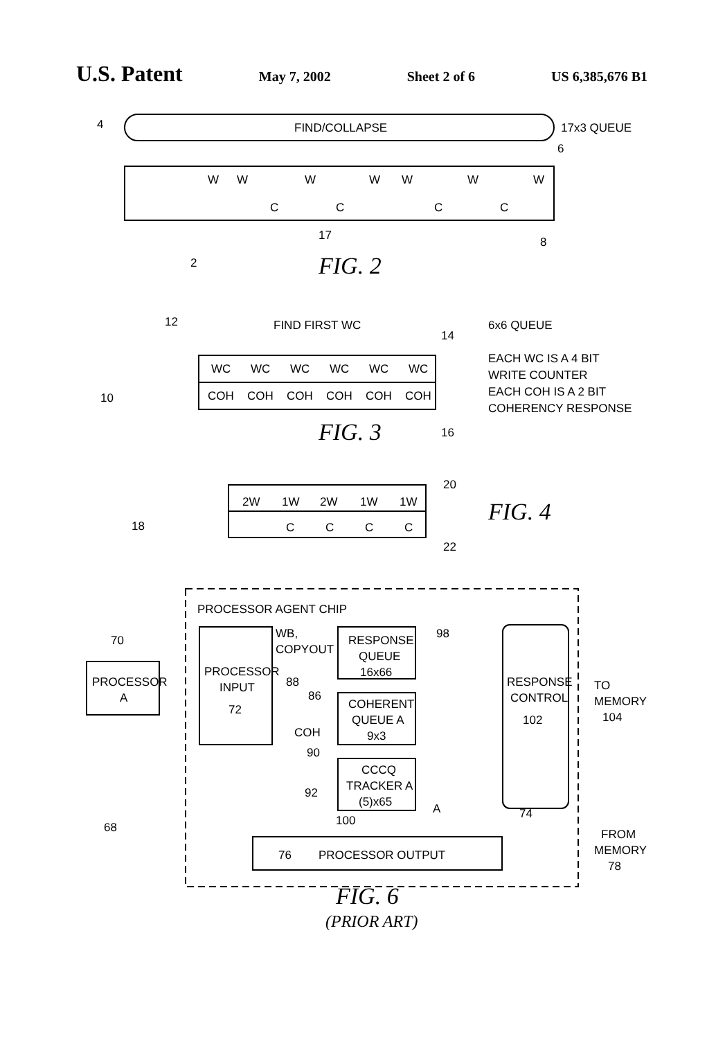U.S. Patent May 7, 2002 Sheet 2 of 6 US 6,385,676 B1
FIND/COLLAPSE
17x3 QUEUE
4
6
W
W
W
W
W
W
W
C
C
C
C
17
2
8
FIG. 2
FIND FIRST WC
6x6 QUEUE
12
14
EACH WC IS A 4 BIT
WRITE COUNTER
EACH COH IS A 2 BIT
COHERENCY RESPONSE
10
16
FIG. 3
WC
WC
WC
WC
WC
WC
COH
COH
COH
COH
COH
COH
2W
1W
2W
1W
1W
C
C
C
C
20
22
18
FIG. 4
PROCESSOR AGENT CHIP
70
PROCESSOR
A
PROCESSOR
INPUT
72
WB,
COPYOUT
88
86
COH
RESPONSE
QUEUE
16x66
98
COHERENT
QUEUE A
9x3
90
CCCQ
TRACKER A
(5)x65
92
RESPONSE
CONTROL
102
TO
MEMORY
104
68
100
A
74
76
PROCESSOR OUTPUT
FROM
MEMORY
78
FIG. 6
(PRIOR ART)